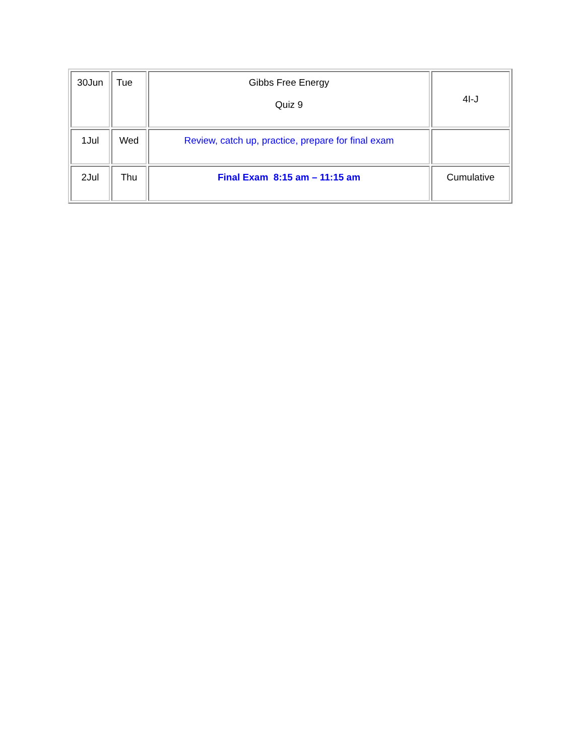| 30Jun | Tue | Gibbs Free Energy Quiz 9 | 4I-J |
| 1Jul | Wed | Review, catch up, practice, prepare for final exam | |
| 2Jul | Thu | Final Exam 8:15 am – 11:15 am | Cumulative |